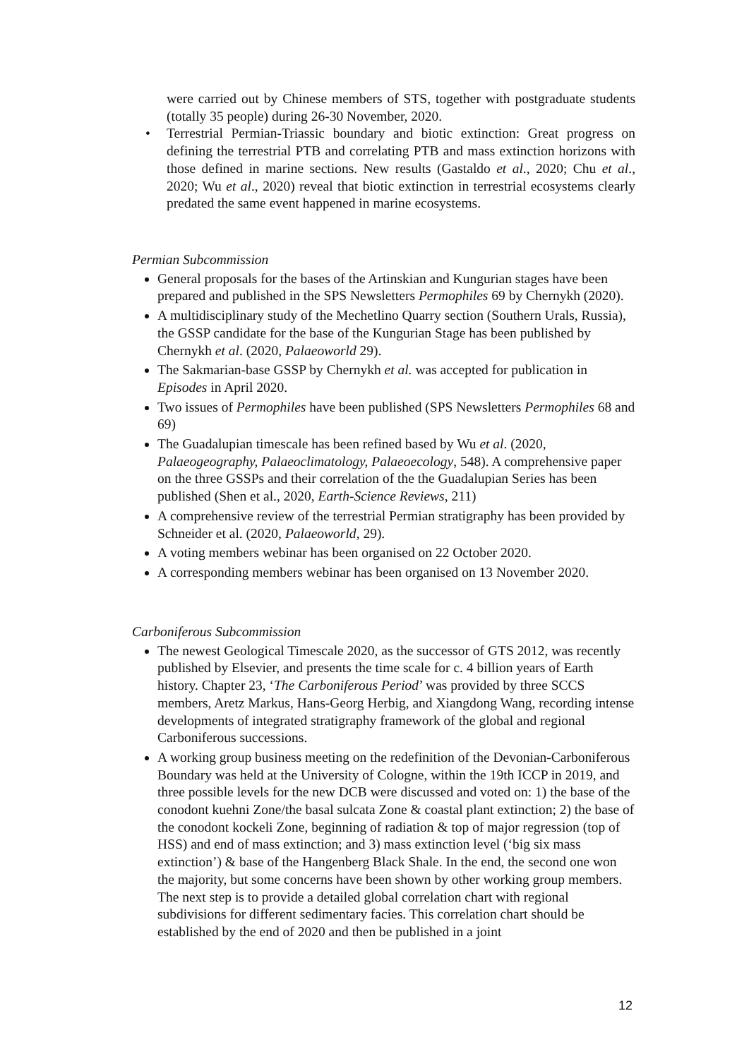were carried out by Chinese members of STS, together with postgraduate students (totally 35 people) during 26-30 November, 2020.
•
Terrestrial Permian-Triassic boundary and biotic extinction: Great progress on defining the terrestrial PTB and correlating PTB and mass extinction horizons with those defined in marine sections. New results (Gastaldo et al., 2020; Chu et al., 2020; Wu et al., 2020) reveal that biotic extinction in terrestrial ecosystems clearly predated the same event happened in marine ecosystems.
Permian Subcommission
General proposals for the bases of the Artinskian and Kungurian stages have been prepared and published in the SPS Newsletters Permophiles 69 by Chernykh (2020).
A multidisciplinary study of the Mechetlino Quarry section (Southern Urals, Russia), the GSSP candidate for the base of the Kungurian Stage has been published by Chernykh et al. (2020, Palaeoworld 29).
The Sakmarian-base GSSP by Chernykh et al. was accepted for publication in Episodes in April 2020.
Two issues of Permophiles have been published (SPS Newsletters Permophiles 68 and 69)
The Guadalupian timescale has been refined based by Wu et al. (2020, Palaeogeography, Palaeoclimatology, Palaeoecology, 548). A comprehensive paper on the three GSSPs and their correlation of the the Guadalupian Series has been published (Shen et al., 2020, Earth-Science Reviews, 211)
A comprehensive review of the terrestrial Permian stratigraphy has been provided by Schneider et al. (2020, Palaeoworld, 29).
A voting members webinar has been organised on 22 October 2020.
A corresponding members webinar has been organised on 13 November 2020.
Carboniferous Subcommission
The newest Geological Timescale 2020, as the successor of GTS 2012, was recently published by Elsevier, and presents the time scale for c. 4 billion years of Earth history. Chapter 23, ‘The Carboniferous Period’ was provided by three SCCS members, Aretz Markus, Hans-Georg Herbig, and Xiangdong Wang, recording intense developments of integrated stratigraphy framework of the global and regional Carboniferous successions.
A working group business meeting on the redefinition of the Devonian-Carboniferous Boundary was held at the University of Cologne, within the 19th ICCP in 2019, and three possible levels for the new DCB were discussed and voted on: 1) the base of the conodont kuehni Zone/the basal sulcata Zone & coastal plant extinction; 2) the base of the conodont kockeli Zone, beginning of radiation & top of major regression (top of HSS) and end of mass extinction; and 3) mass extinction level (‘big six mass extinction’) & base of the Hangenberg Black Shale. In the end, the second one won the majority, but some concerns have been shown by other working group members. The next step is to provide a detailed global correlation chart with regional subdivisions for different sedimentary facies. This correlation chart should be established by the end of 2020 and then be published in a joint
12